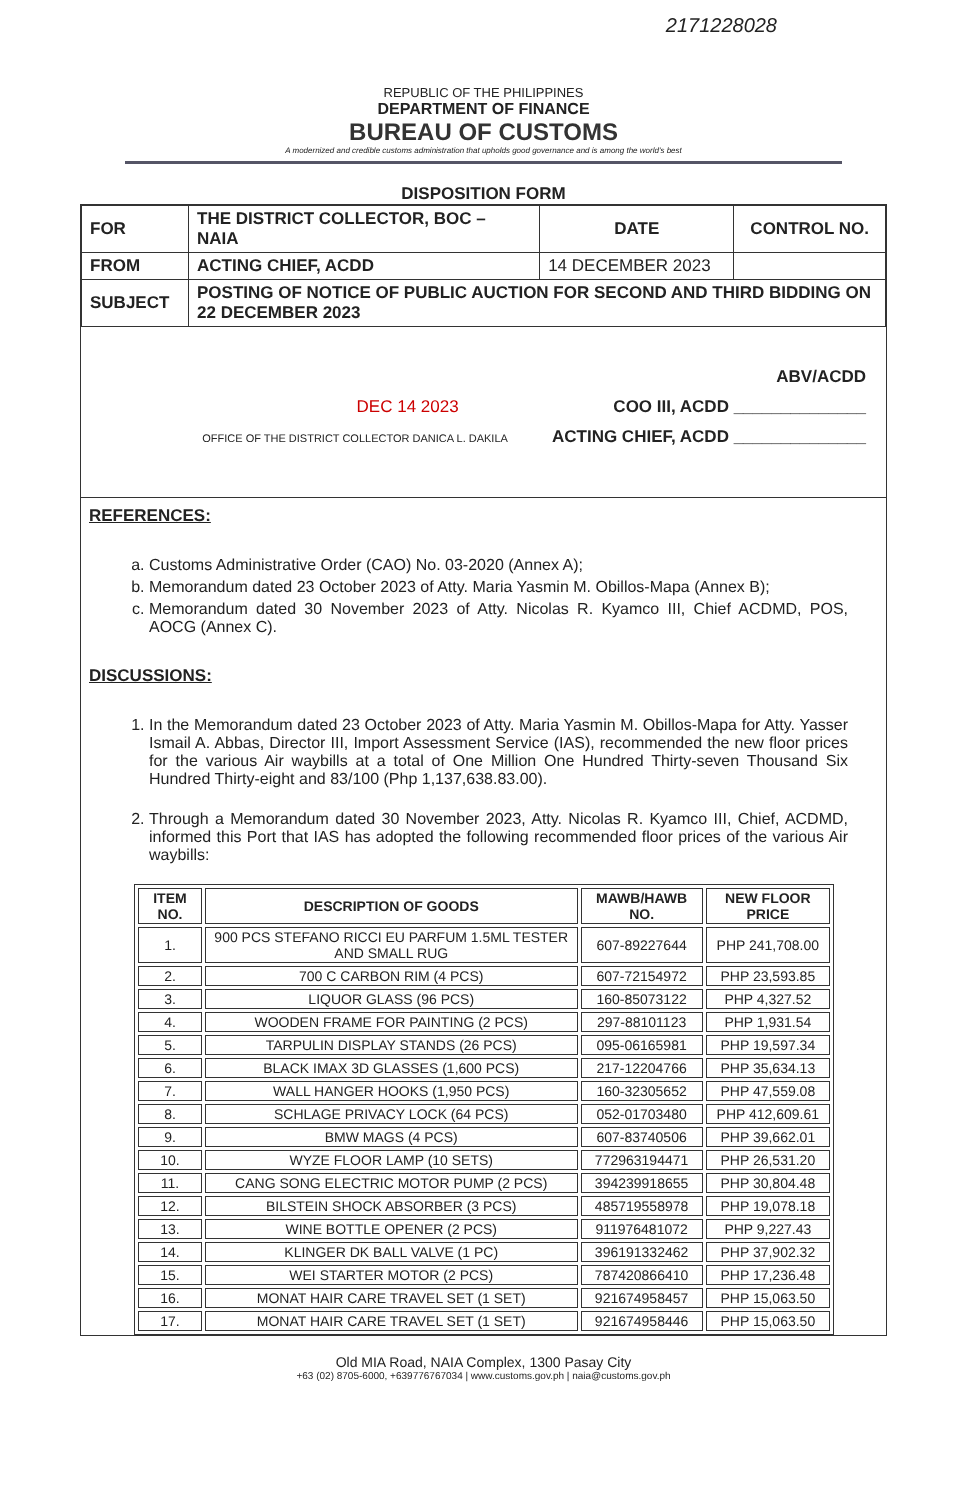2171228028
REPUBLIC OF THE PHILIPPINES
DEPARTMENT OF FINANCE
BUREAU OF CUSTOMS
A modernized and credible customs administration that upholds good governance and is among the world's best
DISPOSITION FORM
| FOR | THE DISTRICT COLLECTOR, BOC – NAIA | DATE | CONTROL NO. |
| FROM | ACTING CHIEF, ACDD | 14 DECEMBER 2023 | |
| SUBJECT | POSTING OF NOTICE OF PUBLIC AUCTION FOR SECOND AND THIRD BIDDING ON 22 DECEMBER 2023 | | |
ABV/ACDD
DEC 14 2023 COO III, ACDD ______________
OFFICE OF THE DISTRICT COLLECTOR DANICA L. DAKILA ACTING CHIEF, ACDD ______________
REFERENCES:
a. Customs Administrative Order (CAO) No. 03-2020 (Annex A);
b. Memorandum dated 23 October 2023 of Atty. Maria Yasmin M. Obillos-Mapa (Annex B);
c. Memorandum dated 30 November 2023 of Atty. Nicolas R. Kyamco III, Chief ACDMD, POS, AOCG (Annex C).
DISCUSSIONS:
1. In the Memorandum dated 23 October 2023 of Atty. Maria Yasmin M. Obillos-Mapa for Atty. Yasser Ismail A. Abbas, Director III, Import Assessment Service (IAS), recommended the new floor prices for the various Air waybills at a total of One Million One Hundred Thirty-seven Thousand Six Hundred Thirty-eight and 83/100 (Php 1,137,638.83.00).
2. Through a Memorandum dated 30 November 2023, Atty. Nicolas R. Kyamco III, Chief, ACDMD, informed this Port that IAS has adopted the following recommended floor prices of the various Air waybills:
| ITEM NO. | DESCRIPTION OF GOODS | MAWB/HAWB NO. | NEW FLOOR PRICE |
| --- | --- | --- | --- |
| 1. | 900 PCS STEFANO RICCI EU PARFUM 1.5ML TESTER AND SMALL RUG | 607-89227644 | PHP 241,708.00 |
| 2. | 700 C CARBON RIM (4 PCS) | 607-72154972 | PHP 23,593.85 |
| 3. | LIQUOR GLASS (96 PCS) | 160-85073122 | PHP 4,327.52 |
| 4. | WOODEN FRAME FOR PAINTING (2 PCS) | 297-88101123 | PHP 1,931.54 |
| 5. | TARPULIN DISPLAY STANDS (26 PCS) | 095-06165981 | PHP 19,597.34 |
| 6. | BLACK IMAX 3D GLASSES (1,600 PCS) | 217-12204766 | PHP 35,634.13 |
| 7. | WALL HANGER HOOKS (1,950 PCS) | 160-32305652 | PHP 47,559.08 |
| 8. | SCHLAGE PRIVACY LOCK (64 PCS) | 052-01703480 | PHP 412,609.61 |
| 9. | BMW MAGS (4 PCS) | 607-83740506 | PHP 39,662.01 |
| 10. | WYZE FLOOR LAMP (10 SETS) | 772963194471 | PHP 26,531.20 |
| 11. | CANG SONG ELECTRIC MOTOR PUMP (2 PCS) | 394239918655 | PHP 30,804.48 |
| 12. | BILSTEIN SHOCK ABSORBER (3 PCS) | 485719558978 | PHP 19,078.18 |
| 13. | WINE BOTTLE OPENER (2 PCS) | 911976481072 | PHP 9,227.43 |
| 14. | KLINGER DK BALL VALVE (1 PC) | 396191332462 | PHP 37,902.32 |
| 15. | WEI STARTER MOTOR (2 PCS) | 787420866410 | PHP 17,236.48 |
| 16. | MONAT HAIR CARE TRAVEL SET (1 SET) | 921674958457 | PHP 15,063.50 |
| 17. | MONAT HAIR CARE TRAVEL SET (1 SET) | 921674958446 | PHP 15,063.50 |
Old MIA Road, NAIA Complex, 1300 Pasay City
+63 (02) 8705-6000, +639776767034 | www.customs.gov.ph | naia@customs.gov.ph